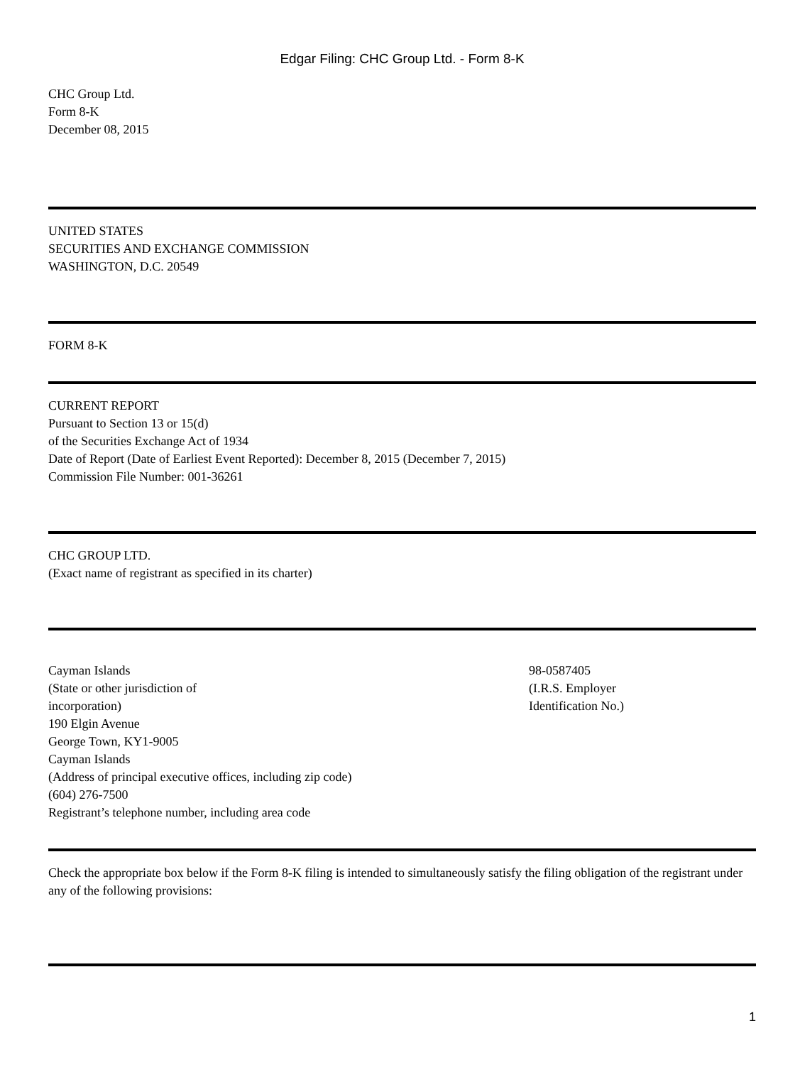Edgar Filing: CHC Group Ltd. - Form 8-K
CHC Group Ltd.
Form 8-K
December 08, 2015
UNITED STATES
SECURITIES AND EXCHANGE COMMISSION
WASHINGTON, D.C. 20549
FORM 8-K
CURRENT REPORT
Pursuant to Section 13 or 15(d)
of the Securities Exchange Act of 1934
Date of Report (Date of Earliest Event Reported): December 8, 2015 (December 7, 2015)
Commission File Number: 001-36261
CHC GROUP LTD.
(Exact name of registrant as specified in its charter)
Cayman Islands
(State or other jurisdiction of
incorporation)
190 Elgin Avenue
George Town, KY1-9005
Cayman Islands
(Address of principal executive offices, including zip code)
(604) 276-7500
Registrant’s telephone number, including area code
98-0587405
(I.R.S. Employer
Identification No.)
Check the appropriate box below if the Form 8-K filing is intended to simultaneously satisfy the filing obligation of the registrant under any of the following provisions:
1